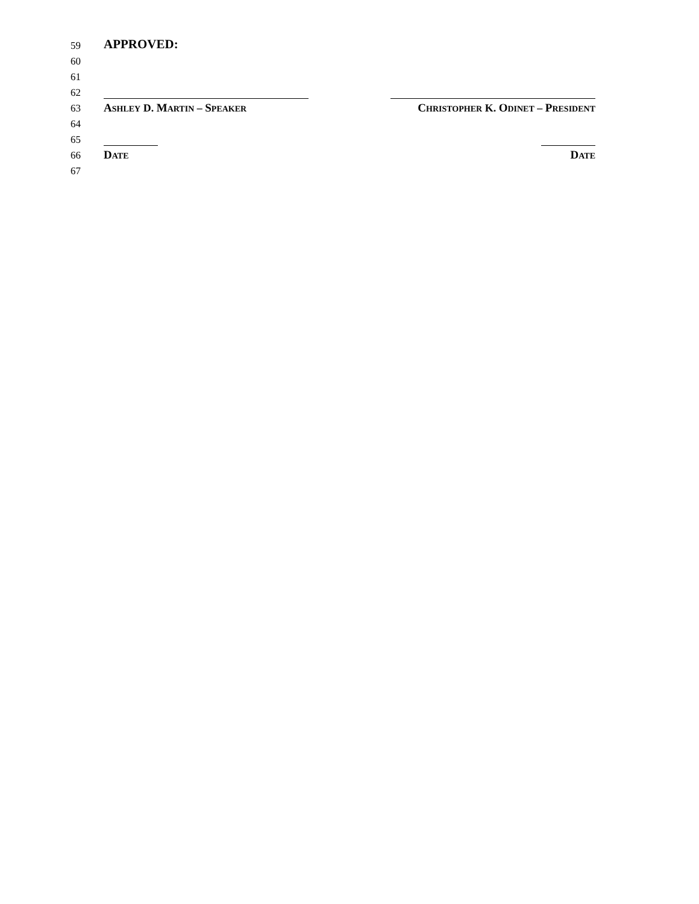59
APPROVED:
60
61
62
63
ASHLEY D. MARTIN – SPEAKER CHRISTOPHER K. ODINET – PRESIDENT
64
65
66
DATE DATE
67